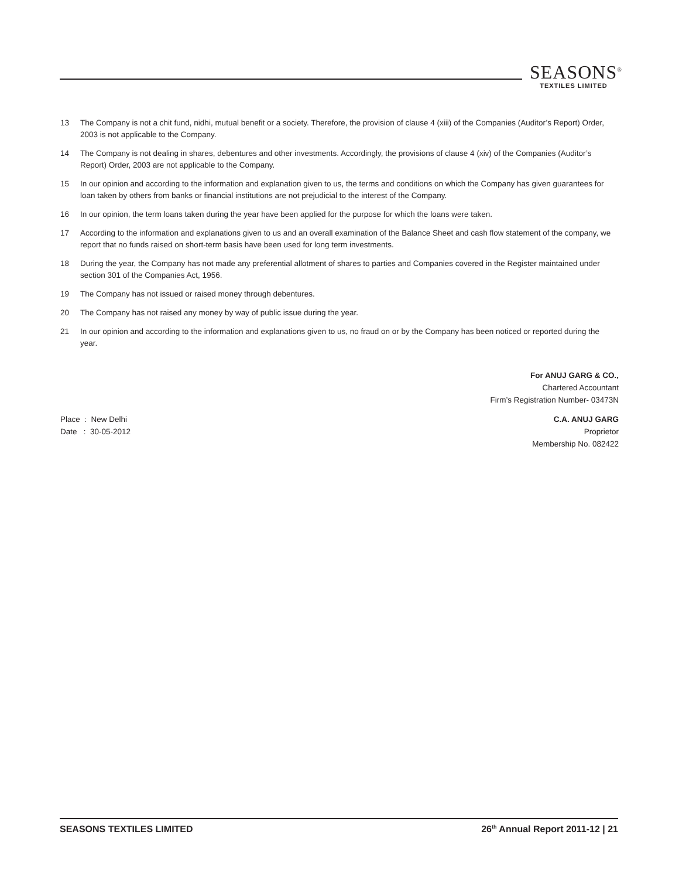SEASONS<sup>®</sup>
TEXTILES LIMITED
13 The Company is not a chit fund, nidhi, mutual benefit or a society. Therefore, the provision of clause 4 (xiii) of the Companies (Auditor’s Report) Order, 2003 is not applicable to the Company.
14 The Company is not dealing in shares, debentures and other investments. Accordingly, the provisions of clause 4 (xiv) of the Companies (Auditor’s Report) Order, 2003 are not applicable to the Company.
15 In our opinion and according to the information and explanation given to us, the terms and conditions on which the Company has given guarantees for loan taken by others from banks or financial institutions are not prejudicial to the interest of the Company.
16 In our opinion, the term loans taken during the year have been applied for the purpose for which the loans were taken.
17 According to the information and explanations given to us and an overall examination of the Balance Sheet and cash flow statement of the company, we report that no funds raised on short-term basis have been used for long term investments.
18 During the year, the Company has not made any preferential allotment of shares to parties and Companies covered in the Register maintained under section 301 of the Companies Act, 1956.
19 The Company has not issued or raised money through debentures.
20 The Company has not raised any money by way of public issue during the year.
21 In our opinion and according to the information and explanations given to us, no fraud on or by the Company has been noticed or reported during the year.
For ANUJ GARG & CO.,
Chartered Accountant
Firm’s Registration Number- 03473N
Place : New Delhi
Date : 30-05-2012
C.A. ANUJ GARG
Proprietor
Membership No. 082422
SEASONS TEXTILES LIMITED 26<sup>th</sup> Annual Report 2011-12 | 21